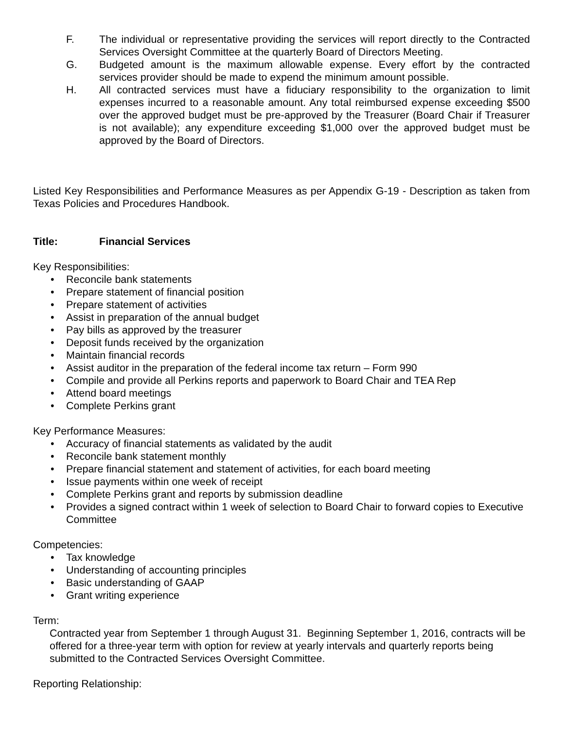F. The individual or representative providing the services will report directly to the Contracted Services Oversight Committee at the quarterly Board of Directors Meeting.
G. Budgeted amount is the maximum allowable expense. Every effort by the contracted services provider should be made to expend the minimum amount possible.
H. All contracted services must have a fiduciary responsibility to the organization to limit expenses incurred to a reasonable amount. Any total reimbursed expense exceeding $500 over the approved budget must be pre-approved by the Treasurer (Board Chair if Treasurer is not available); any expenditure exceeding $1,000 over the approved budget must be approved by the Board of Directors.
Listed Key Responsibilities and Performance Measures as per Appendix G-19 - Description as taken from Texas Policies and Procedures Handbook.
Title: Financial Services
Key Responsibilities:
• Reconcile bank statements
• Prepare statement of financial position
• Prepare statement of activities
• Assist in preparation of the annual budget
• Pay bills as approved by the treasurer
• Deposit funds received by the organization
• Maintain financial records
• Assist auditor in the preparation of the federal income tax return – Form 990
• Compile and provide all Perkins reports and paperwork to Board Chair and TEA Rep
• Attend board meetings
• Complete Perkins grant
Key Performance Measures:
• Accuracy of financial statements as validated by the audit
• Reconcile bank statement monthly
• Prepare financial statement and statement of activities, for each board meeting
• Issue payments within one week of receipt
• Complete Perkins grant and reports by submission deadline
• Provides a signed contract within 1 week of selection to Board Chair to forward copies to Executive Committee
Competencies:
• Tax knowledge
• Understanding of accounting principles
• Basic understanding of GAAP
• Grant writing experience
Term:
Contracted year from September 1 through August 31. Beginning September 1, 2016, contracts will be offered for a three-year term with option for review at yearly intervals and quarterly reports being submitted to the Contracted Services Oversight Committee.
Reporting Relationship: